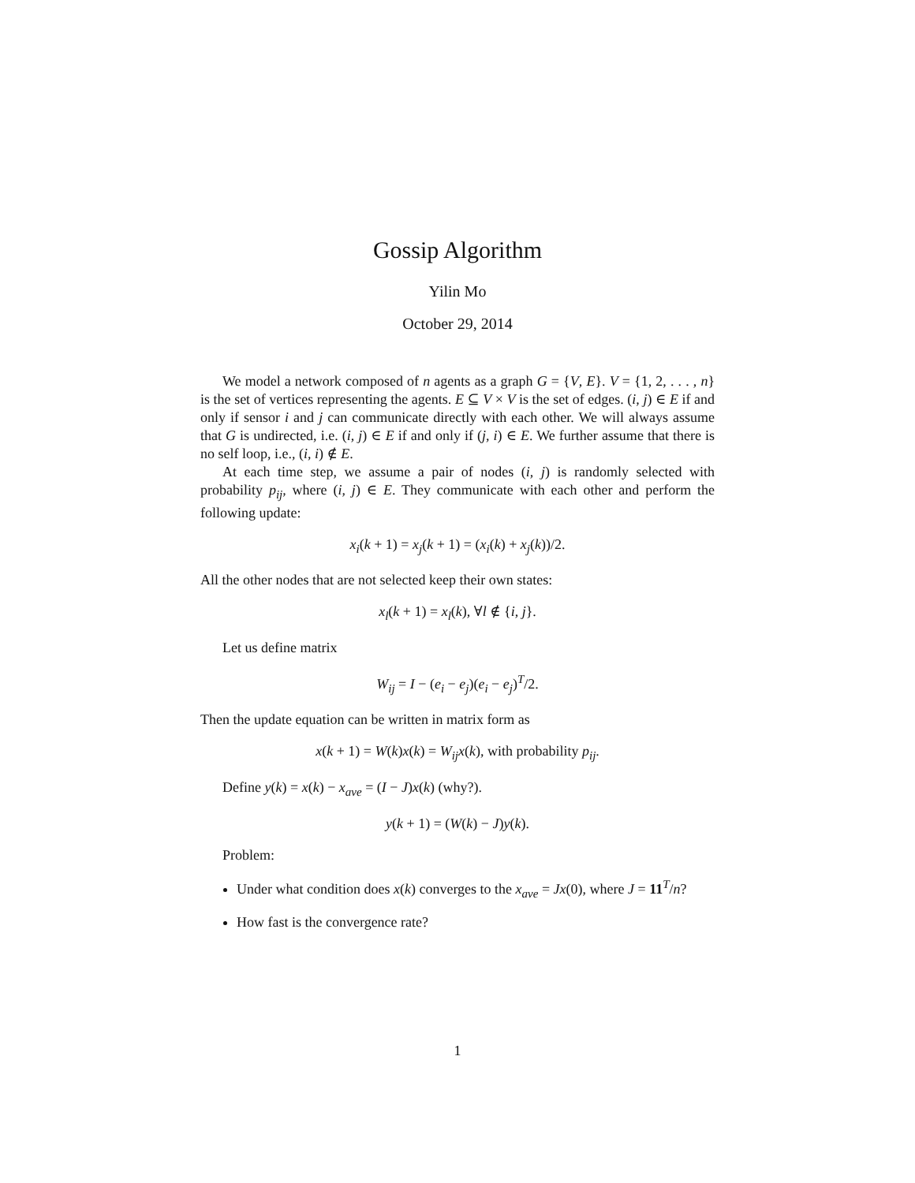Gossip Algorithm
Yilin Mo
October 29, 2014
We model a network composed of n agents as a graph G = {V, E}. V = {1, 2, . . . , n} is the set of vertices representing the agents. E ⊆ V × V is the set of edges. (i, j) ∈ E if and only if sensor i and j can communicate directly with each other. We will always assume that G is undirected, i.e. (i, j) ∈ E if and only if (j, i) ∈ E. We further assume that there is no self loop, i.e., (i, i) ∉ E.
At each time step, we assume a pair of nodes (i, j) is randomly selected with probability p<sub>ij</sub>, where (i, j) ∈ E. They communicate with each other and perform the following update:
x<sub>i</sub>(k + 1) = x<sub>j</sub>(k + 1) = (x<sub>i</sub>(k) + x<sub>j</sub>(k))/2.
All the other nodes that are not selected keep their own states:
x<sub>l</sub>(k + 1) = x<sub>l</sub>(k), ∀l ∉ {i, j}.
Let us define matrix
W<sub>ij</sub> = I − (e<sub>i</sub> − e<sub>j</sub>)(e<sub>i</sub> − e<sub>j</sub>)<sup>T</sup>/2.
Then the update equation can be written in matrix form as
x(k + 1) = W(k)x(k) = W<sub>ij</sub>x(k), with probability p<sub>ij</sub>.
Define y(k) = x(k) − x<sub>ave</sub> = (I − J)x(k) (why?).
y(k + 1) = (W(k) − J)y(k).
Problem:
Under what condition does x(k) converges to the x<sub>ave</sub> = Jx(0), where J = 11<sup>T</sup>/n?
How fast is the convergence rate?
1